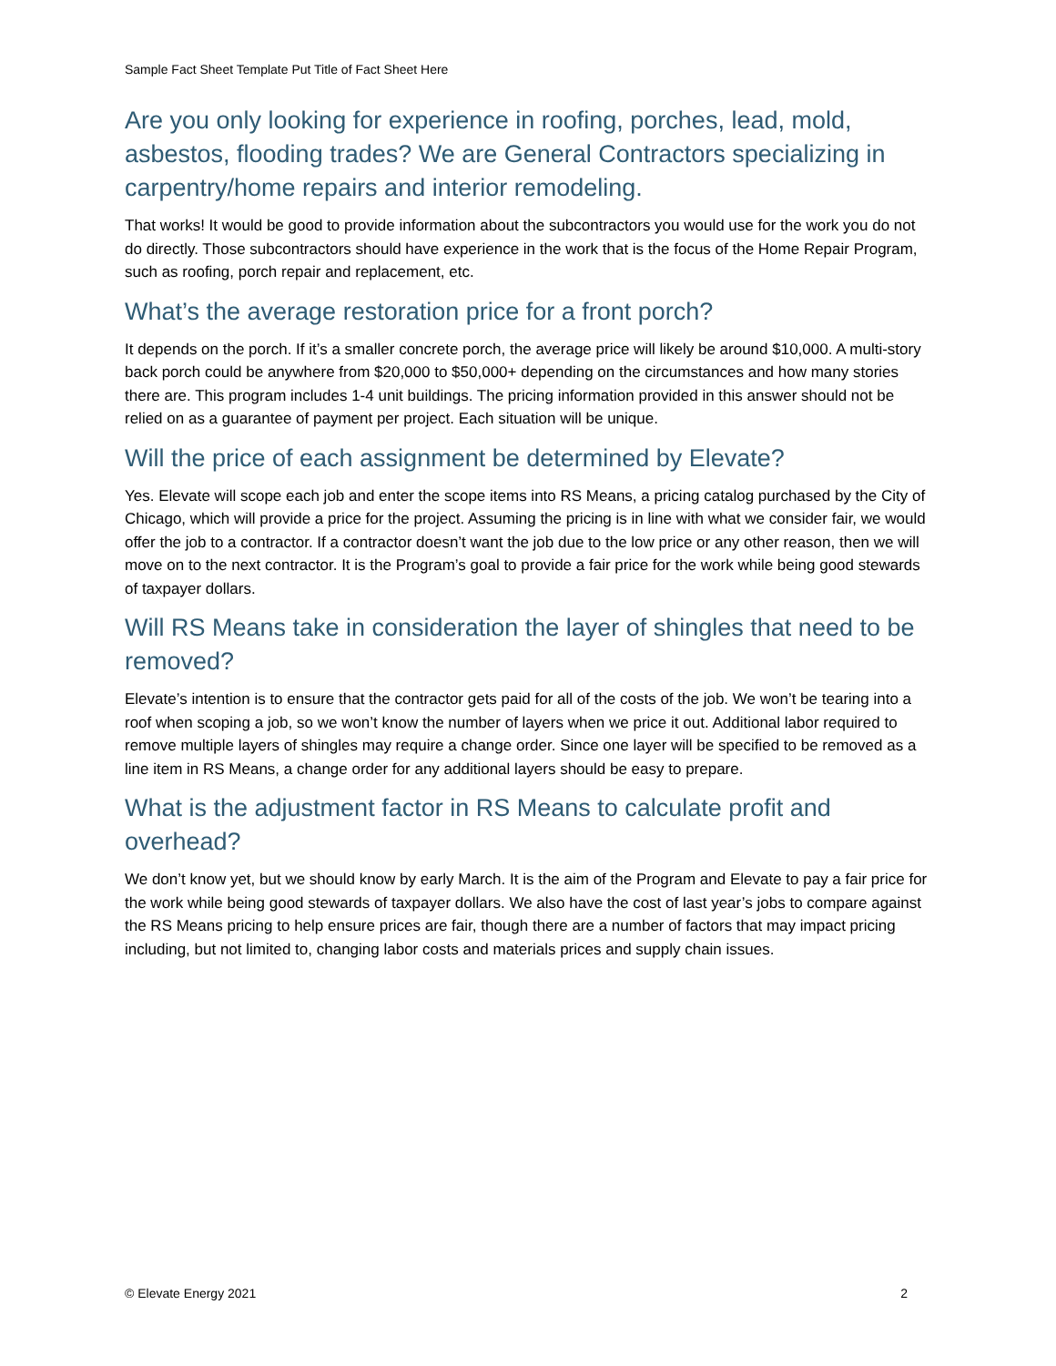Sample Fact Sheet Template Put Title of Fact Sheet Here
Are you only looking for experience in roofing, porches, lead, mold, asbestos, flooding trades? We are General Contractors specializing in carpentry/home repairs and interior remodeling.
That works! It would be good to provide information about the subcontractors you would use for the work you do not do directly. Those subcontractors should have experience in the work that is the focus of the Home Repair Program, such as roofing, porch repair and replacement, etc.
What’s the average restoration price for a front porch?
It depends on the porch. If it’s a smaller concrete porch, the average price will likely be around $10,000. A multi-story back porch could be anywhere from $20,000 to $50,000+ depending on the circumstances and how many stories there are. This program includes 1-4 unit buildings. The pricing information provided in this answer should not be relied on as a guarantee of payment per project. Each situation will be unique.
Will the price of each assignment be determined by Elevate?
Yes. Elevate will scope each job and enter the scope items into RS Means, a pricing catalog purchased by the City of Chicago, which will provide a price for the project. Assuming the pricing is in line with what we consider fair, we would offer the job to a contractor. If a contractor doesn’t want the job due to the low price or any other reason, then we will move on to the next contractor. It is the Program’s goal to provide a fair price for the work while being good stewards of taxpayer dollars.
Will RS Means take in consideration the layer of shingles that need to be removed?
Elevate’s intention is to ensure that the contractor gets paid for all of the costs of the job. We won’t be tearing into a roof when scoping a job, so we won’t know the number of layers when we price it out. Additional labor required to remove multiple layers of shingles may require a change order. Since one layer will be specified to be removed as a line item in RS Means, a change order for any additional layers should be easy to prepare.
What is the adjustment factor in RS Means to calculate profit and overhead?
We don’t know yet, but we should know by early March. It is the aim of the Program and Elevate to pay a fair price for the work while being good stewards of taxpayer dollars. We also have the cost of last year’s jobs to compare against the RS Means pricing to help ensure prices are fair, though there are a number of factors that may impact pricing including, but not limited to, changing labor costs and materials prices and supply chain issues.
© Elevate Energy 2021 2